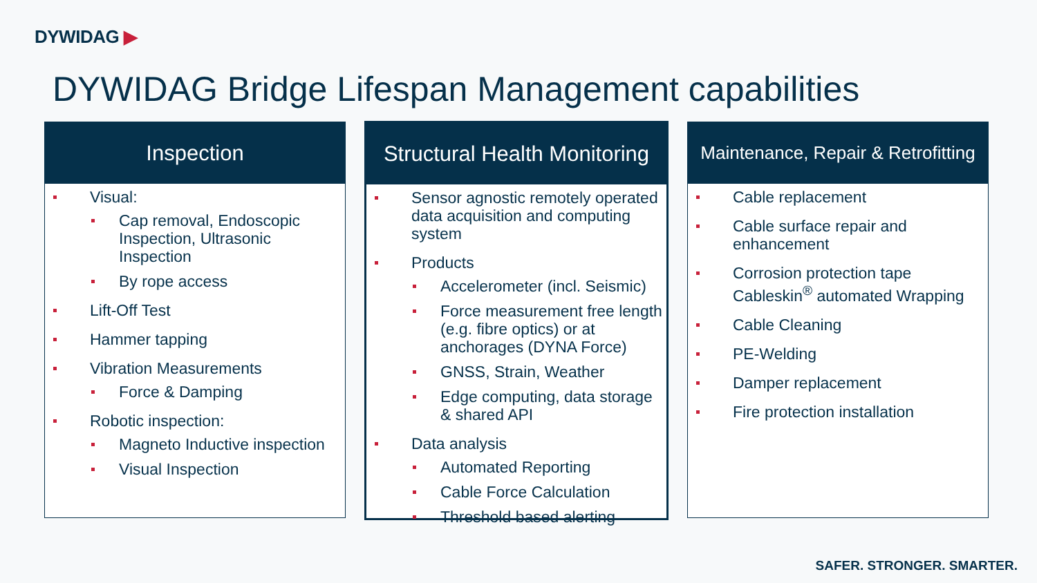DYWIDAG ▶
DYWIDAG Bridge Lifespan Management capabilities
Inspection
Visual:
Cap removal, Endoscopic Inspection, Ultrasonic Inspection
By rope access
Lift-Off Test
Hammer tapping
Vibration Measurements
Force & Damping
Robotic inspection:
Magneto Inductive inspection
Visual Inspection
Structural Health Monitoring
Sensor agnostic remotely operated data acquisition and computing system
Products
Accelerometer (incl. Seismic)
Force measurement free length (e.g. fibre optics) or at anchorages (DYNA Force)
GNSS, Strain, Weather
Edge computing, data storage & shared API
Data analysis
Automated Reporting
Cable Force Calculation
Threshold based alerting
Maintenance, Repair & Retrofitting
Cable replacement
Cable surface repair and enhancement
Corrosion protection tape Cableskin<sup>®</sup> automated Wrapping
Cable Cleaning
PE-Welding
Damper replacement
Fire protection installation
SAFER. STRONGER. SMARTER.